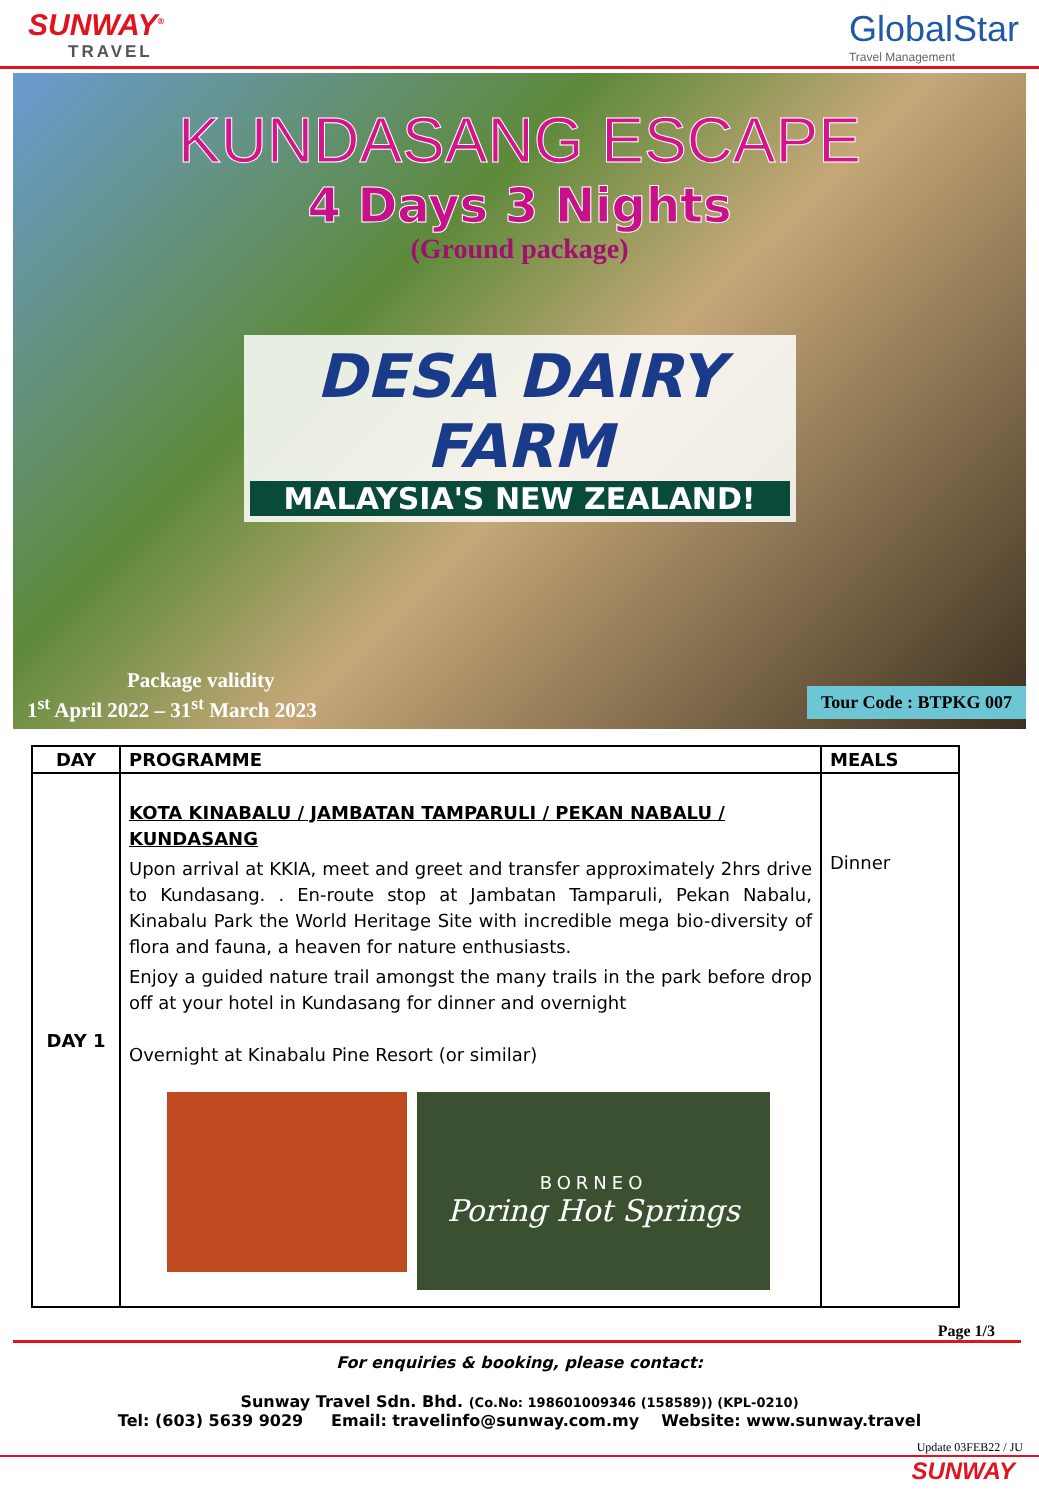SUNWAY<sup>®</sup>
TRAVEL
GlobalStar
Travel Management
KUNDASANG ESCAPE
4 Days 3 Nights
(Ground package)
DESA DAIRY FARM
MALAYSIA'S NEW ZEALAND!
Package validity
1<sup>st</sup> April 2022 – 31<sup>st</sup> March 2023
Tour Code : BTPKG 007
| DAY | PROGRAMME | MEALS |
| --- | --- | --- |
| DAY 1 | KOTA KINABALU / JAMBATAN TAMPARULI / PEKAN NABALU / KUNDASANG Upon arrival at KKIA, meet and greet and transfer approximately 2hrs drive to Kundasang. . En-route stop at Jambatan Tamparuli, Pekan Nabalu, Kinabalu Park the World Heritage Site with incredible mega bio-diversity of flora and fauna, a heaven for nature enthusiasts. Enjoy a guided nature trail amongst the many trails in the park before drop off at your hotel in Kundasang for dinner and overnight Overnight at Kinabalu Pine Resort (or similar) BORNEO Poring Hot Springs | Dinner |
Page 1/3
For enquiries & booking, please contact:
Sunway Travel Sdn. Bhd. (Co.No: 198601009346 (158589)) (KPL-0210)
Tel: (603) 5639 9029 Email: travelinfo@sunway.com.my Website: www.sunway.travel
Update 03FEB22 / JU
SUNWAY